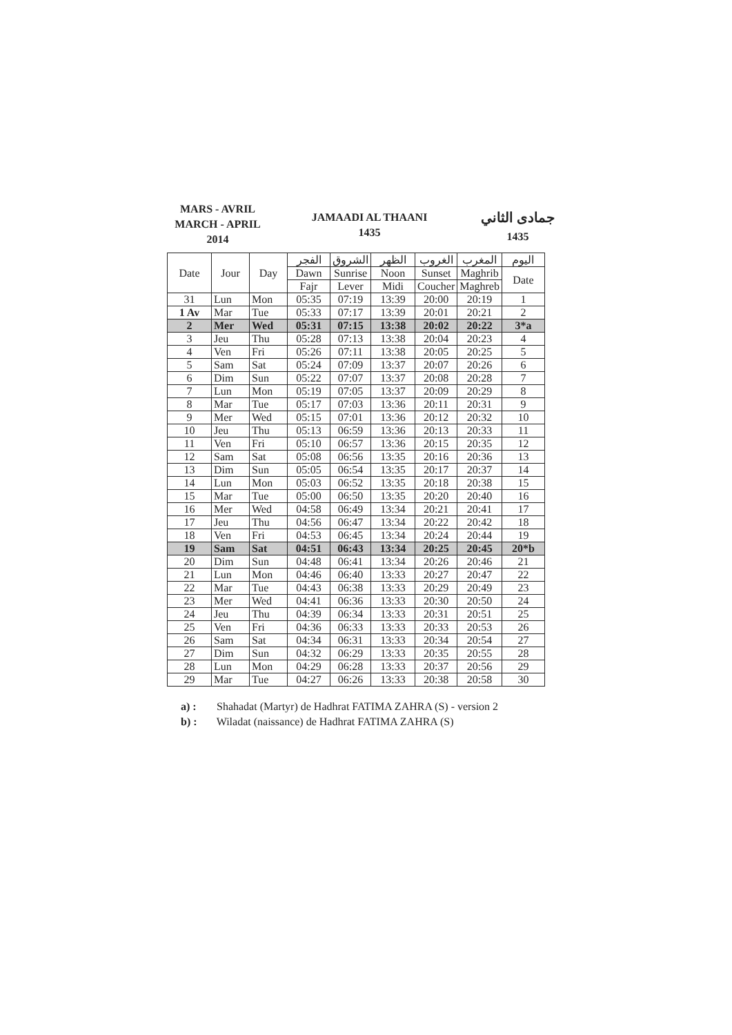MARS - AVRIL
MARCH - APRIL
2014
JAMAADI AL THAANI
1435
جمادى الثاني
1435
| Date | Jour | Day | الفجر | الشروق | الظهر | الغروب | المغرب | اليوم |
| --- | --- | --- | --- | --- | --- | --- | --- | --- |
| | | | Dawn | Sunrise | Noon | Sunset | Maghrib | Date |
| | | | Fajr | Lever | Midi | Coucher | Maghreb | |
| 31 | Lun | Mon | 05:35 | 07:19 | 13:39 | 20:00 | 20:19 | 1 |
| 1 Av | Mar | Tue | 05:33 | 07:17 | 13:39 | 20:01 | 20:21 | 2 |
| 2 | Mer | Wed | 05:31 | 07:15 | 13:38 | 20:02 | 20:22 | 3*a |
| 3 | Jeu | Thu | 05:28 | 07:13 | 13:38 | 20:04 | 20:23 | 4 |
| 4 | Ven | Fri | 05:26 | 07:11 | 13:38 | 20:05 | 20:25 | 5 |
| 5 | Sam | Sat | 05:24 | 07:09 | 13:37 | 20:07 | 20:26 | 6 |
| 6 | Dim | Sun | 05:22 | 07:07 | 13:37 | 20:08 | 20:28 | 7 |
| 7 | Lun | Mon | 05:19 | 07:05 | 13:37 | 20:09 | 20:29 | 8 |
| 8 | Mar | Tue | 05:17 | 07:03 | 13:36 | 20:11 | 20:31 | 9 |
| 9 | Mer | Wed | 05:15 | 07:01 | 13:36 | 20:12 | 20:32 | 10 |
| 10 | Jeu | Thu | 05:13 | 06:59 | 13:36 | 20:13 | 20:33 | 11 |
| 11 | Ven | Fri | 05:10 | 06:57 | 13:36 | 20:15 | 20:35 | 12 |
| 12 | Sam | Sat | 05:08 | 06:56 | 13:35 | 20:16 | 20:36 | 13 |
| 13 | Dim | Sun | 05:05 | 06:54 | 13:35 | 20:17 | 20:37 | 14 |
| 14 | Lun | Mon | 05:03 | 06:52 | 13:35 | 20:18 | 20:38 | 15 |
| 15 | Mar | Tue | 05:00 | 06:50 | 13:35 | 20:20 | 20:40 | 16 |
| 16 | Mer | Wed | 04:58 | 06:49 | 13:34 | 20:21 | 20:41 | 17 |
| 17 | Jeu | Thu | 04:56 | 06:47 | 13:34 | 20:22 | 20:42 | 18 |
| 18 | Ven | Fri | 04:53 | 06:45 | 13:34 | 20:24 | 20:44 | 19 |
| 19 | Sam | Sat | 04:51 | 06:43 | 13:34 | 20:25 | 20:45 | 20*b |
| 20 | Dim | Sun | 04:48 | 06:41 | 13:34 | 20:26 | 20:46 | 21 |
| 21 | Lun | Mon | 04:46 | 06:40 | 13:33 | 20:27 | 20:47 | 22 |
| 22 | Mar | Tue | 04:43 | 06:38 | 13:33 | 20:29 | 20:49 | 23 |
| 23 | Mer | Wed | 04:41 | 06:36 | 13:33 | 20:30 | 20:50 | 24 |
| 24 | Jeu | Thu | 04:39 | 06:34 | 13:33 | 20:31 | 20:51 | 25 |
| 25 | Ven | Fri | 04:36 | 06:33 | 13:33 | 20:33 | 20:53 | 26 |
| 26 | Sam | Sat | 04:34 | 06:31 | 13:33 | 20:34 | 20:54 | 27 |
| 27 | Dim | Sun | 04:32 | 06:29 | 13:33 | 20:35 | 20:55 | 28 |
| 28 | Lun | Mon | 04:29 | 06:28 | 13:33 | 20:37 | 20:56 | 29 |
| 29 | Mar | Tue | 04:27 | 06:26 | 13:33 | 20:38 | 20:58 | 30 |
a) : Shahadat (Martyr) de Hadhrat FATIMA ZAHRA (S) - version 2
b) : Wiladat (naissance) de Hadhrat FATIMA ZAHRA (S)